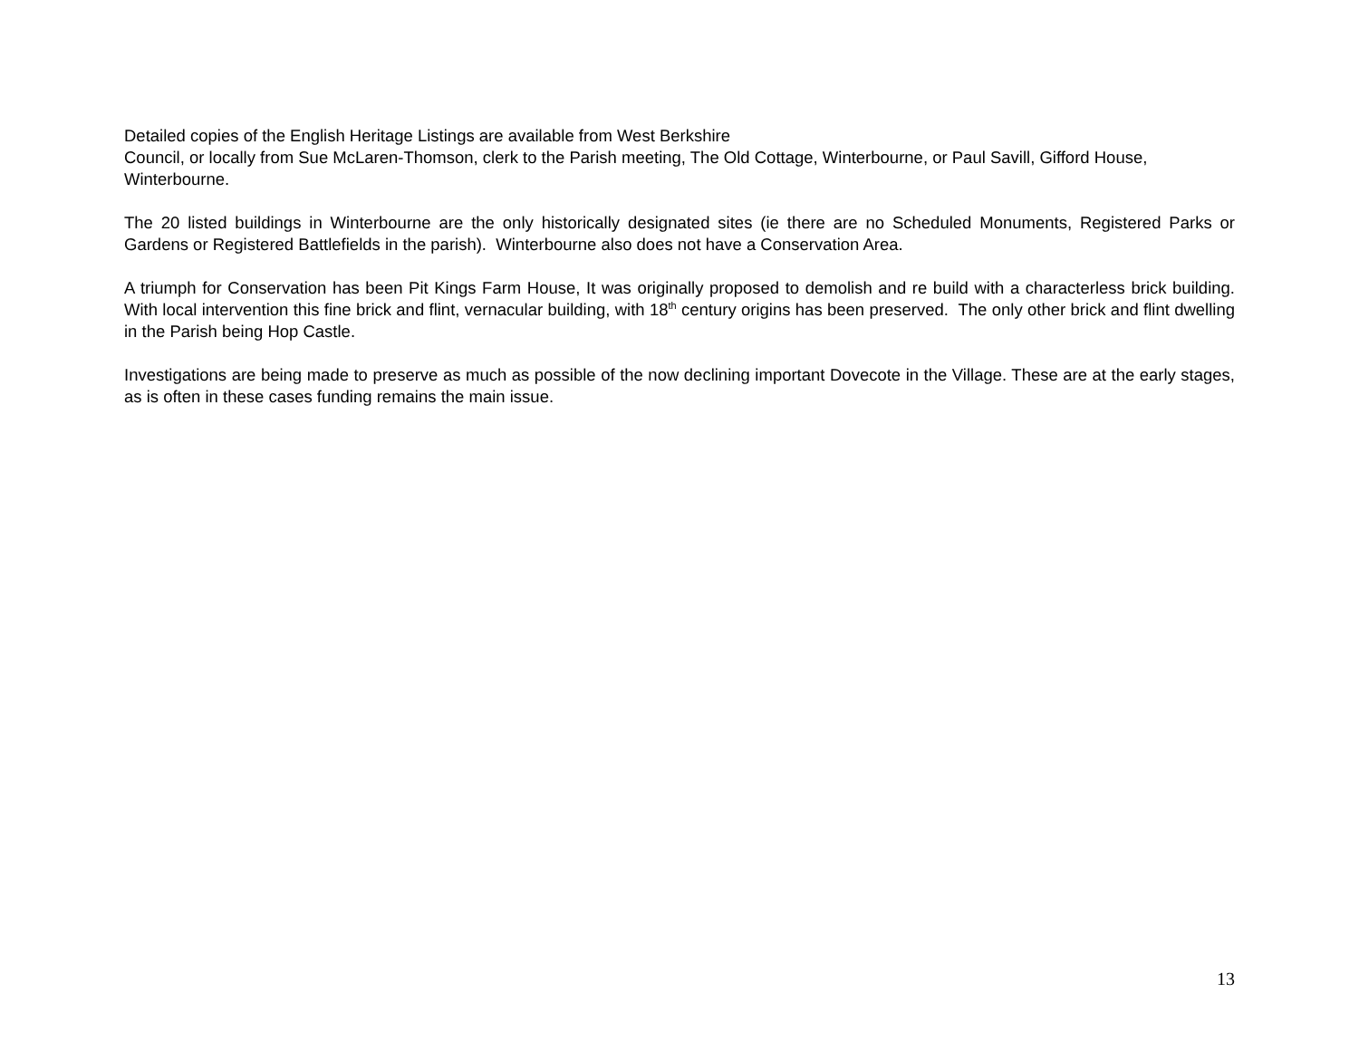Detailed copies of the English Heritage Listings are available from West Berkshire
Council, or locally from Sue McLaren-Thomson, clerk to the Parish meeting, The Old Cottage, Winterbourne, or Paul Savill, Gifford House, Winterbourne.
The 20 listed buildings in Winterbourne are the only historically designated sites (ie there are no Scheduled Monuments, Registered Parks or Gardens or Registered Battlefields in the parish). Winterbourne also does not have a Conservation Area.
A triumph for Conservation has been Pit Kings Farm House, It was originally proposed to demolish and re build with a characterless brick building. With local intervention this fine brick and flint, vernacular building, with 18<sup>th</sup> century origins has been preserved. The only other brick and flint dwelling in the Parish being Hop Castle.
Investigations are being made to preserve as much as possible of the now declining important Dovecote in the Village. These are at the early stages, as is often in these cases funding remains the main issue.
13